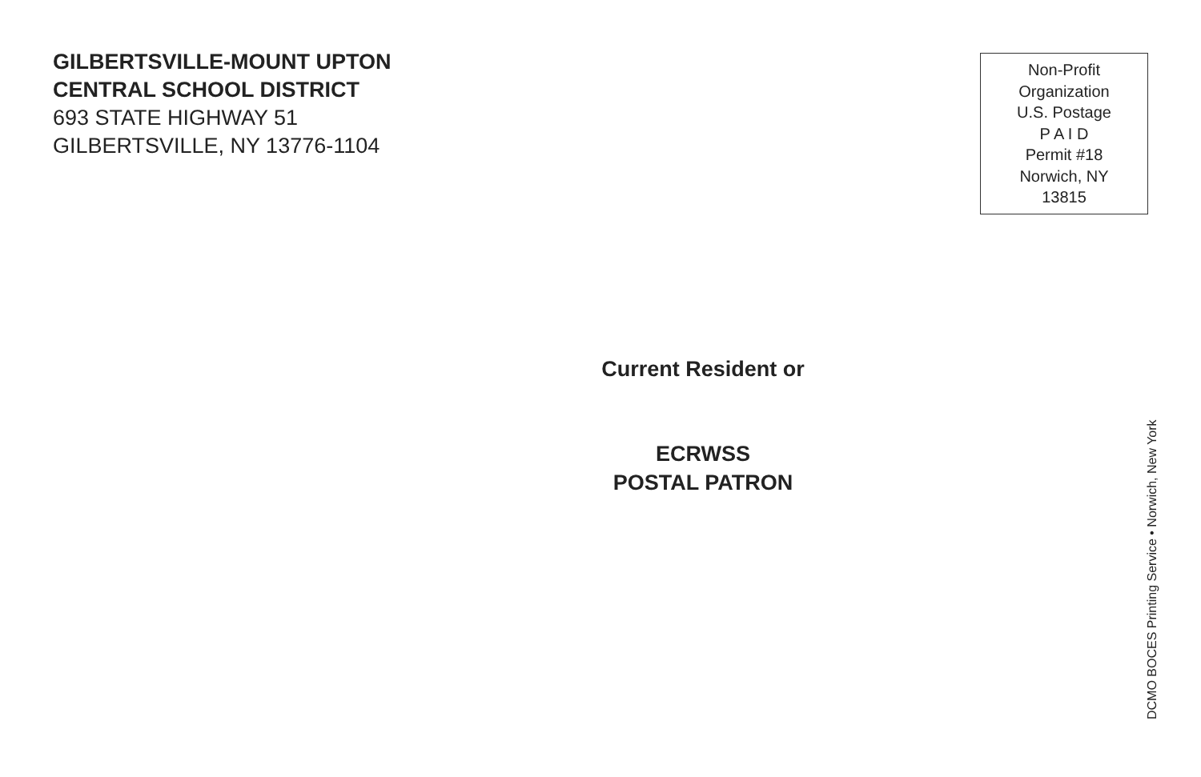GILBERTSVILLE-MOUNT UPTON
CENTRAL SCHOOL DISTRICT
693 STATE HIGHWAY 51
GILBERTSVILLE, NY 13776-1104
Non-Profit
Organization
U.S. Postage
P A I D
Permit #18
Norwich, NY
13815
Current Resident or
ECRWSS
POSTAL PATRON
DCMO BOCES Printing Service • Norwich, New York